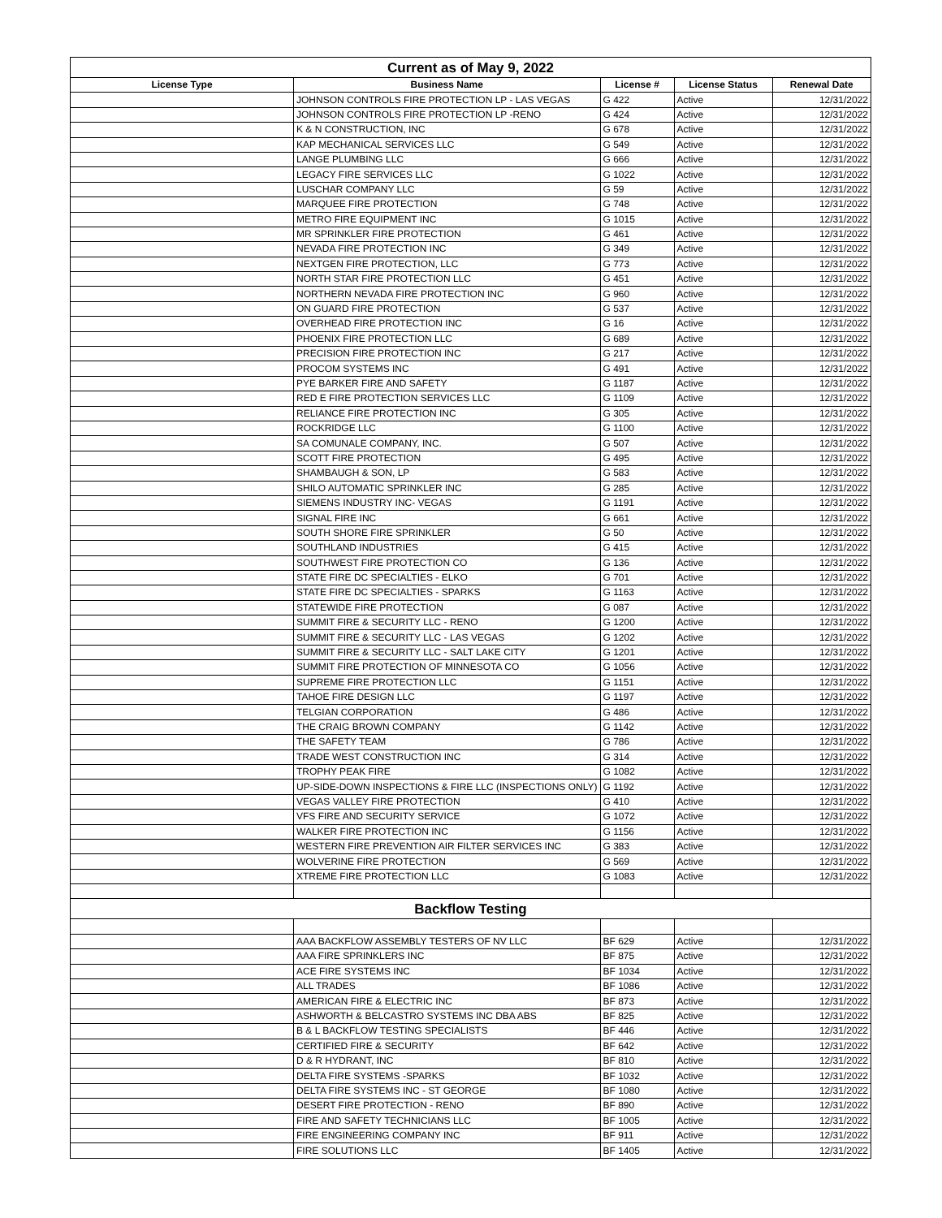| Current as of May 9, 2022 | | | | |
| License Type | Business Name | License # | License Status | Renewal Date |
| | JOHNSON CONTROLS FIRE PROTECTION LP - LAS VEGAS | G 422 | Active | 12/31/2022 |
| | JOHNSON CONTROLS FIRE PROTECTION LP -RENO | G 424 | Active | 12/31/2022 |
| | K & N CONSTRUCTION, INC | G 678 | Active | 12/31/2022 |
| | KAP MECHANICAL SERVICES LLC | G 549 | Active | 12/31/2022 |
| | LANGE PLUMBING LLC | G 666 | Active | 12/31/2022 |
| | LEGACY FIRE SERVICES LLC | G 1022 | Active | 12/31/2022 |
| | LUSCHAR COMPANY LLC | G 59 | Active | 12/31/2022 |
| | MARQUEE FIRE PROTECTION | G 748 | Active | 12/31/2022 |
| | METRO FIRE EQUIPMENT INC | G 1015 | Active | 12/31/2022 |
| | MR SPRINKLER FIRE PROTECTION | G 461 | Active | 12/31/2022 |
| | NEVADA FIRE PROTECTION INC | G 349 | Active | 12/31/2022 |
| | NEXTGEN FIRE PROTECTION, LLC | G 773 | Active | 12/31/2022 |
| | NORTH STAR FIRE PROTECTION LLC | G 451 | Active | 12/31/2022 |
| | NORTHERN NEVADA FIRE PROTECTION INC | G 960 | Active | 12/31/2022 |
| | ON GUARD FIRE PROTECTION | G 537 | Active | 12/31/2022 |
| | OVERHEAD FIRE PROTECTION INC | G 16 | Active | 12/31/2022 |
| | PHOENIX FIRE PROTECTION LLC | G 689 | Active | 12/31/2022 |
| | PRECISION FIRE PROTECTION INC | G 217 | Active | 12/31/2022 |
| | PROCOM SYSTEMS INC | G 491 | Active | 12/31/2022 |
| | PYE BARKER FIRE AND SAFETY | G 1187 | Active | 12/31/2022 |
| | RED E FIRE PROTECTION SERVICES LLC | G 1109 | Active | 12/31/2022 |
| | RELIANCE FIRE PROTECTION INC | G 305 | Active | 12/31/2022 |
| | ROCKRIDGE LLC | G 1100 | Active | 12/31/2022 |
| | SA COMUNALE COMPANY, INC. | G 507 | Active | 12/31/2022 |
| | SCOTT FIRE PROTECTION | G 495 | Active | 12/31/2022 |
| | SHAMBAUGH & SON, LP | G 583 | Active | 12/31/2022 |
| | SHILO AUTOMATIC SPRINKLER INC | G 285 | Active | 12/31/2022 |
| | SIEMENS INDUSTRY INC- VEGAS | G 1191 | Active | 12/31/2022 |
| | SIGNAL FIRE INC | G 661 | Active | 12/31/2022 |
| | SOUTH SHORE FIRE SPRINKLER | G 50 | Active | 12/31/2022 |
| | SOUTHLAND INDUSTRIES | G 415 | Active | 12/31/2022 |
| | SOUTHWEST FIRE PROTECTION CO | G 136 | Active | 12/31/2022 |
| | STATE FIRE DC SPECIALTIES - ELKO | G 701 | Active | 12/31/2022 |
| | STATE FIRE DC SPECIALTIES - SPARKS | G 1163 | Active | 12/31/2022 |
| | STATEWIDE FIRE PROTECTION | G 087 | Active | 12/31/2022 |
| | SUMMIT FIRE & SECURITY LLC - RENO | G 1200 | Active | 12/31/2022 |
| | SUMMIT FIRE & SECURITY LLC - LAS VEGAS | G 1202 | Active | 12/31/2022 |
| | SUMMIT FIRE & SECURITY LLC - SALT LAKE CITY | G 1201 | Active | 12/31/2022 |
| | SUMMIT FIRE PROTECTION OF MINNESOTA CO | G 1056 | Active | 12/31/2022 |
| | SUPREME FIRE PROTECTION LLC | G 1151 | Active | 12/31/2022 |
| | TAHOE FIRE DESIGN LLC | G 1197 | Active | 12/31/2022 |
| | TELGIAN CORPORATION | G 486 | Active | 12/31/2022 |
| | THE CRAIG BROWN COMPANY | G 1142 | Active | 12/31/2022 |
| | THE SAFETY TEAM | G 786 | Active | 12/31/2022 |
| | TRADE WEST CONSTRUCTION INC | G 314 | Active | 12/31/2022 |
| | TROPHY PEAK FIRE | G 1082 | Active | 12/31/2022 |
| | UP-SIDE-DOWN INSPECTIONS & FIRE LLC (INSPECTIONS ONLY) | G 1192 | Active | 12/31/2022 |
| | VEGAS VALLEY FIRE PROTECTION | G 410 | Active | 12/31/2022 |
| | VFS FIRE AND SECURITY SERVICE | G 1072 | Active | 12/31/2022 |
| | WALKER FIRE PROTECTION INC | G 1156 | Active | 12/31/2022 |
| | WESTERN FIRE PREVENTION AIR FILTER SERVICES INC | G 383 | Active | 12/31/2022 |
| | WOLVERINE FIRE PROTECTION | G 569 | Active | 12/31/2022 |
| | XTREME FIRE PROTECTION LLC | G 1083 | Active | 12/31/2022 |
| Backflow Testing | | | | |
| | AAA BACKFLOW ASSEMBLY TESTERS OF NV LLC | BF 629 | Active | 12/31/2022 |
| | AAA FIRE SPRINKLERS INC | BF 875 | Active | 12/31/2022 |
| | ACE FIRE SYSTEMS INC | BF 1034 | Active | 12/31/2022 |
| | ALL TRADES | BF 1086 | Active | 12/31/2022 |
| | AMERICAN FIRE & ELECTRIC INC | BF 873 | Active | 12/31/2022 |
| | ASHWORTH & BELCASTRO SYSTEMS INC DBA ABS | BF 825 | Active | 12/31/2022 |
| | B & L BACKFLOW TESTING SPECIALISTS | BF 446 | Active | 12/31/2022 |
| | CERTIFIED FIRE & SECURITY | BF 642 | Active | 12/31/2022 |
| | D & R HYDRANT, INC | BF 810 | Active | 12/31/2022 |
| | DELTA FIRE SYSTEMS -SPARKS | BF 1032 | Active | 12/31/2022 |
| | DELTA FIRE SYSTEMS INC - ST GEORGE | BF 1080 | Active | 12/31/2022 |
| | DESERT FIRE PROTECTION - RENO | BF 890 | Active | 12/31/2022 |
| | FIRE AND SAFETY TECHNICIANS LLC | BF 1005 | Active | 12/31/2022 |
| | FIRE ENGINEERING COMPANY INC | BF 911 | Active | 12/31/2022 |
| | FIRE SOLUTIONS LLC | BF 1405 | Active | 12/31/2022 |